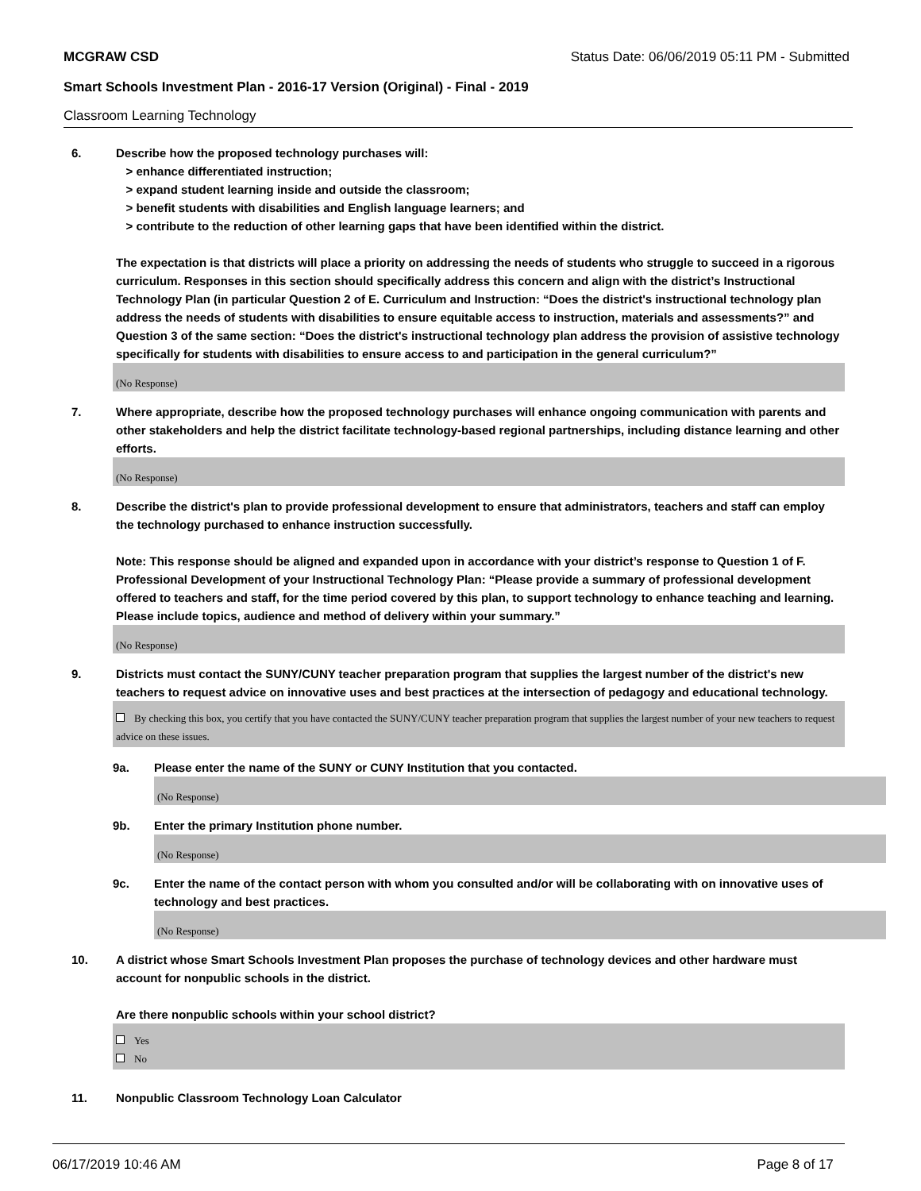MCGRAW CSD Status Date: 06/06/2019 05:11 PM - Submitted
Smart Schools Investment Plan - 2016-17 Version (Original) - Final - 2019
Classroom Learning Technology
6. Describe how the proposed technology purchases will:
> enhance differentiated instruction;
> expand student learning inside and outside the classroom;
> benefit students with disabilities and English language learners; and
> contribute to the reduction of other learning gaps that have been identified within the district.
The expectation is that districts will place a priority on addressing the needs of students who struggle to succeed in a rigorous curriculum. Responses in this section should specifically address this concern and align with the district’s Instructional Technology Plan (in particular Question 2 of E. Curriculum and Instruction: “Does the district's instructional technology plan address the needs of students with disabilities to ensure equitable access to instruction, materials and assessments?” and Question 3 of the same section: “Does the district's instructional technology plan address the provision of assistive technology specifically for students with disabilities to ensure access to and participation in the general curriculum?”
(No Response)
7. Where appropriate, describe how the proposed technology purchases will enhance ongoing communication with parents and other stakeholders and help the district facilitate technology-based regional partnerships, including distance learning and other efforts.
(No Response)
8. Describe the district's plan to provide professional development to ensure that administrators, teachers and staff can employ the technology purchased to enhance instruction successfully.
Note: This response should be aligned and expanded upon in accordance with your district’s response to Question 1 of F. Professional Development of your Instructional Technology Plan: “Please provide a summary of professional development offered to teachers and staff, for the time period covered by this plan, to support technology to enhance teaching and learning. Please include topics, audience and method of delivery within your summary.”
(No Response)
9. Districts must contact the SUNY/CUNY teacher preparation program that supplies the largest number of the district's new teachers to request advice on innovative uses and best practices at the intersection of pedagogy and educational technology.
By checking this box, you certify that you have contacted the SUNY/CUNY teacher preparation program that supplies the largest number of your new teachers to request advice on these issues.
9a. Please enter the name of the SUNY or CUNY Institution that you contacted.
(No Response)
9b. Enter the primary Institution phone number.
(No Response)
9c. Enter the name of the contact person with whom you consulted and/or will be collaborating with on innovative uses of technology and best practices.
(No Response)
10. A district whose Smart Schools Investment Plan proposes the purchase of technology devices and other hardware must account for nonpublic schools in the district.
Are there nonpublic schools within your school district?
Yes
No
11. Nonpublic Classroom Technology Loan Calculator
06/17/2019 10:46 AM Page 8 of 17